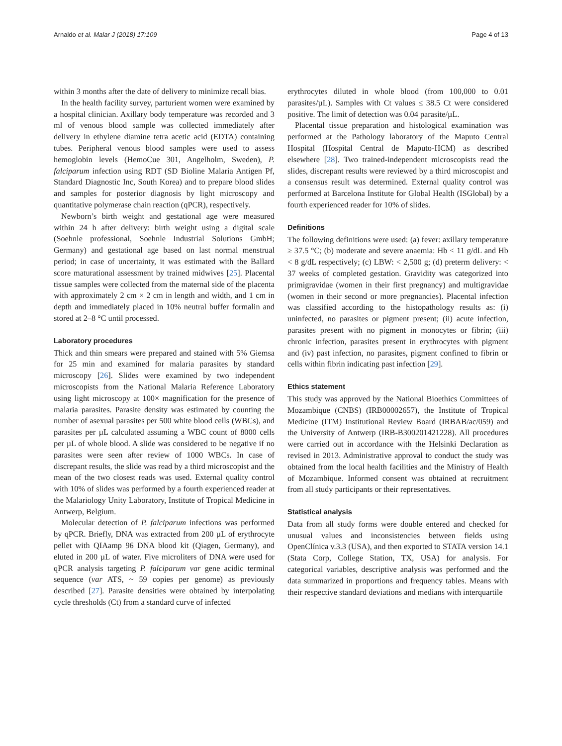Arnaldo et al. Malar J (2018) 17:109 Page 4 of 13
within 3 months after the date of delivery to minimize recall bias.
In the health facility survey, parturient women were examined by a hospital clinician. Axillary body temperature was recorded and 3 ml of venous blood sample was collected immediately after delivery in ethylene diamine tetra acetic acid (EDTA) containing tubes. Peripheral venous blood samples were used to assess hemoglobin levels (HemoCue 301, Angelholm, Sweden), P. falciparum infection using RDT (SD Bioline Malaria Antigen Pf, Standard Diagnostic Inc, South Korea) and to prepare blood slides and samples for posterior diagnosis by light microscopy and quantitative polymerase chain reaction (qPCR), respectively.
Newborn’s birth weight and gestational age were measured within 24 h after delivery: birth weight using a digital scale (Soehnle professional, Soehnle Industrial Solutions GmbH; Germany) and gestational age based on last normal menstrual period; in case of uncertainty, it was estimated with the Ballard score maturational assessment by trained midwives [25]. Placental tissue samples were collected from the maternal side of the placenta with approximately 2 cm × 2 cm in length and width, and 1 cm in depth and immediately placed in 10% neutral buffer formalin and stored at 2–8 °C until processed.
Laboratory procedures
Thick and thin smears were prepared and stained with 5% Giemsa for 25 min and examined for malaria parasites by standard microscopy [26]. Slides were examined by two independent microscopists from the National Malaria Reference Laboratory using light microscopy at 100× magnification for the presence of malaria parasites. Parasite density was estimated by counting the number of asexual parasites per 500 white blood cells (WBCs), and parasites per µL calculated assuming a WBC count of 8000 cells per µL of whole blood. A slide was considered to be negative if no parasites were seen after review of 1000 WBCs. In case of discrepant results, the slide was read by a third microscopist and the mean of the two closest reads was used. External quality control with 10% of slides was performed by a fourth experienced reader at the Malariology Unity Laboratory, Institute of Tropical Medicine in Antwerp, Belgium.
Molecular detection of P. falciparum infections was performed by qPCR. Briefly, DNA was extracted from 200 µL of erythrocyte pellet with QIAamp 96 DNA blood kit (Qiagen, Germany), and eluted in 200 µL of water. Five microliters of DNA were used for qPCR analysis targeting P. falciparum var gene acidic terminal sequence (var ATS, ~ 59 copies per genome) as previously described [27]. Parasite densities were obtained by interpolating cycle thresholds (Ct) from a standard curve of infected
erythrocytes diluted in whole blood (from 100,000 to 0.01 parasites/µL). Samples with Ct values ≤ 38.5 Ct were considered positive. The limit of detection was 0.04 parasite/µL.
Placental tissue preparation and histological examination was performed at the Pathology laboratory of the Maputo Central Hospital (Hospital Central de Maputo-HCM) as described elsewhere [28]. Two trained-independent microscopists read the slides, discrepant results were reviewed by a third microscopist and a consensus result was determined. External quality control was performed at Barcelona Institute for Global Health (ISGlobal) by a fourth experienced reader for 10% of slides.
Definitions
The following definitions were used: (a) fever: axillary temperature ≥ 37.5 °C; (b) moderate and severe anaemia: Hb < 11 g/dL and Hb < 8 g/dL respectively; (c) LBW: < 2,500 g; (d) preterm delivery: < 37 weeks of completed gestation. Gravidity was categorized into primigravidae (women in their first pregnancy) and multigravidae (women in their second or more pregnancies). Placental infection was classified according to the histopathology results as: (i) uninfected, no parasites or pigment present; (ii) acute infection, parasites present with no pigment in monocytes or fibrin; (iii) chronic infection, parasites present in erythrocytes with pigment and (iv) past infection, no parasites, pigment confined to fibrin or cells within fibrin indicating past infection [29].
Ethics statement
This study was approved by the National Bioethics Committees of Mozambique (CNBS) (IRB00002657), the Institute of Tropical Medicine (ITM) Institutional Review Board (IRBAB/ac/059) and the University of Antwerp (IRB-B300201421228). All procedures were carried out in accordance with the Helsinki Declaration as revised in 2013. Administrative approval to conduct the study was obtained from the local health facilities and the Ministry of Health of Mozambique. Informed consent was obtained at recruitment from all study participants or their representatives.
Statistical analysis
Data from all study forms were double entered and checked for unusual values and inconsistencies between fields using OpenClínica v.3.3 (USA), and then exported to STATA version 14.1 (Stata Corp, College Station, TX, USA) for analysis. For categorical variables, descriptive analysis was performed and the data summarized in proportions and frequency tables. Means with their respective standard deviations and medians with interquartile